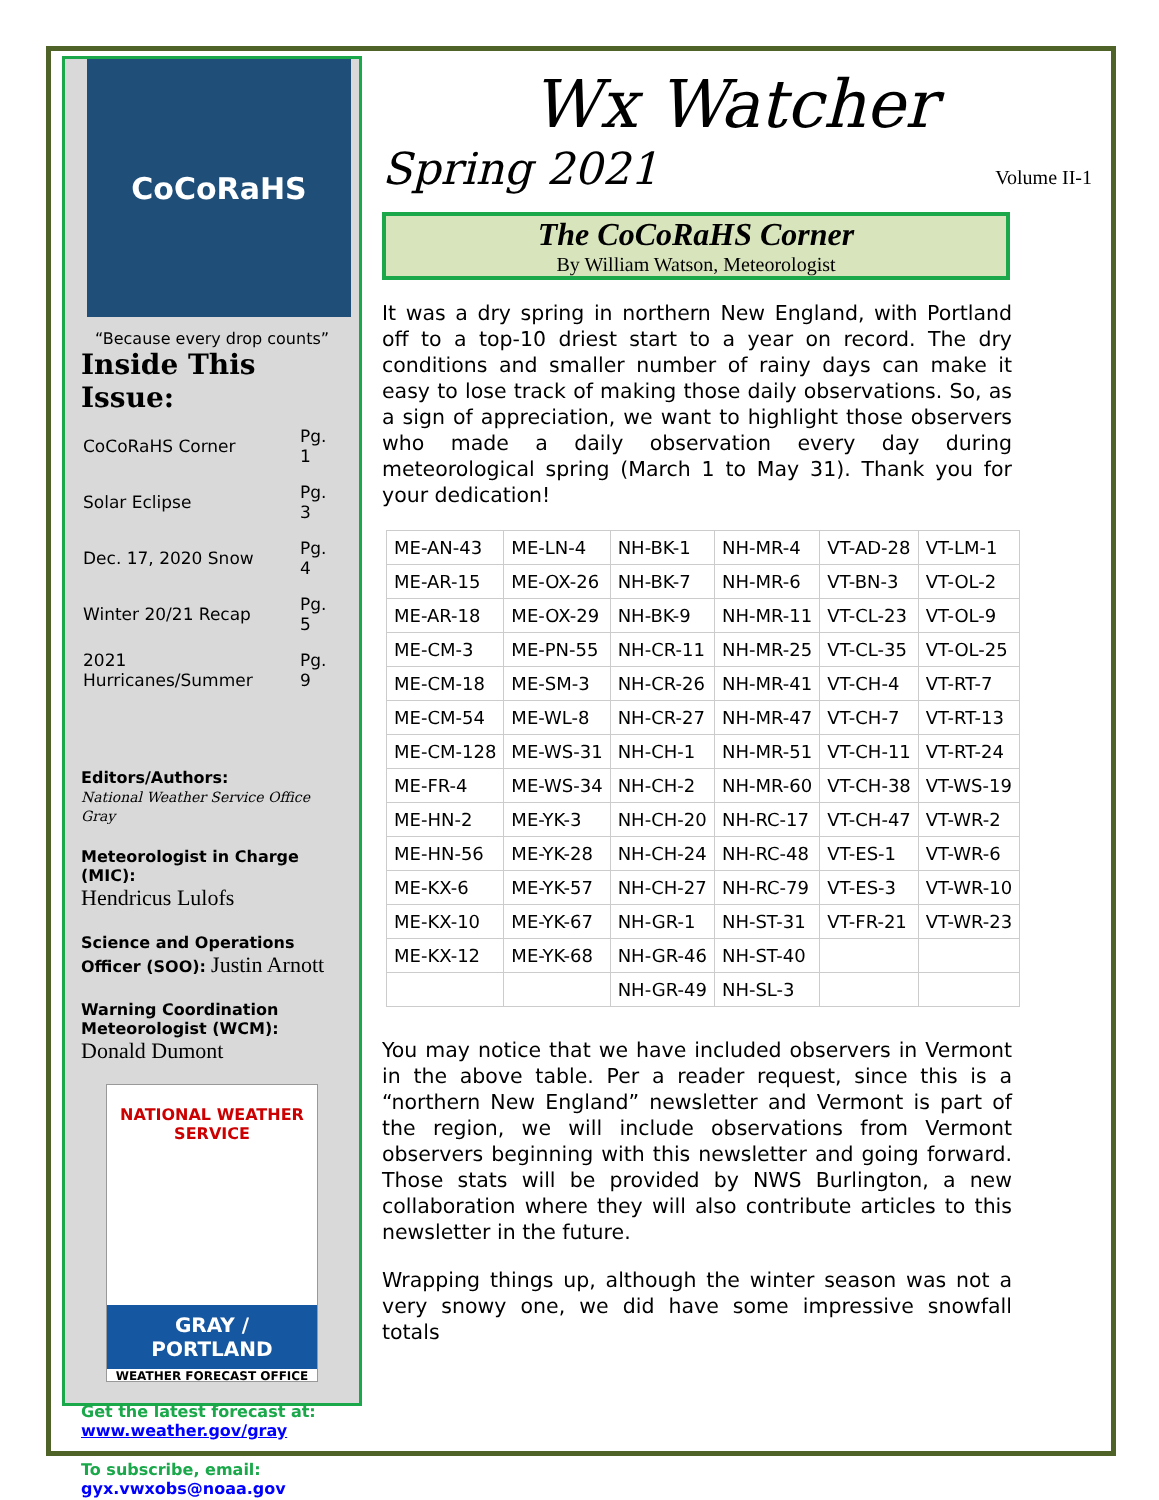CoCoRaHS
“Because every drop counts”
Inside This Issue:
| CoCoRaHS Corner | Pg. 1 |
| Solar Eclipse | Pg. 3 |
| Dec. 17, 2020 Snow | Pg. 4 |
| Winter 20/21 Recap | Pg. 5 |
| 2021 Hurricanes/Summer | Pg. 9 |
Editors/Authors:
National Weather Service Office Gray
Meteorologist in Charge (MIC):
Hendricus Lulofs
Science and Operations Officer (SOO): Justin Arnott
Warning Coordination Meteorologist (WCM):
Donald Dumont
NATIONAL WEATHER SERVICE
GRAY /
PORTLAND
WEATHER FORECAST OFFICE
Get the latest forecast at:
www.weather.gov/gray
To subscribe, email:
gyx.vwxobs@noaa.gov
Wx Watcher
Spring 2021 Volume II-1
The CoCoRaHS Corner
By William Watson, Meteorologist
It was a dry spring in northern New England, with Portland off to a top-10 driest start to a year on record. The dry conditions and smaller number of rainy days can make it easy to lose track of making those daily observations. So, as a sign of appreciation, we want to highlight those observers who made a daily observation every day during meteorological spring (March 1 to May 31). Thank you for your dedication!
| ME-AN-43 | ME-LN-4 | NH-BK-1 | NH-MR-4 | VT-AD-28 | VT-LM-1 |
| ME-AR-15 | ME-OX-26 | NH-BK-7 | NH-MR-6 | VT-BN-3 | VT-OL-2 |
| ME-AR-18 | ME-OX-29 | NH-BK-9 | NH-MR-11 | VT-CL-23 | VT-OL-9 |
| ME-CM-3 | ME-PN-55 | NH-CR-11 | NH-MR-25 | VT-CL-35 | VT-OL-25 |
| ME-CM-18 | ME-SM-3 | NH-CR-26 | NH-MR-41 | VT-CH-4 | VT-RT-7 |
| ME-CM-54 | ME-WL-8 | NH-CR-27 | NH-MR-47 | VT-CH-7 | VT-RT-13 |
| ME-CM-128 | ME-WS-31 | NH-CH-1 | NH-MR-51 | VT-CH-11 | VT-RT-24 |
| ME-FR-4 | ME-WS-34 | NH-CH-2 | NH-MR-60 | VT-CH-38 | VT-WS-19 |
| ME-HN-2 | ME-YK-3 | NH-CH-20 | NH-RC-17 | VT-CH-47 | VT-WR-2 |
| ME-HN-56 | ME-YK-28 | NH-CH-24 | NH-RC-48 | VT-ES-1 | VT-WR-6 |
| ME-KX-6 | ME-YK-57 | NH-CH-27 | NH-RC-79 | VT-ES-3 | VT-WR-10 |
| ME-KX-10 | ME-YK-67 | NH-GR-1 | NH-ST-31 | VT-FR-21 | VT-WR-23 |
| ME-KX-12 | ME-YK-68 | NH-GR-46 | NH-ST-40 | | |
| | | NH-GR-49 | NH-SL-3 | | |
You may notice that we have included observers in Vermont in the above table. Per a reader request, since this is a “northern New England” newsletter and Vermont is part of the region, we will include observations from Vermont observers beginning with this newsletter and going forward. Those stats will be provided by NWS Burlington, a new collaboration where they will also contribute articles to this newsletter in the future.
Wrapping things up, although the winter season was not a very snowy one, we did have some impressive snowfall totals